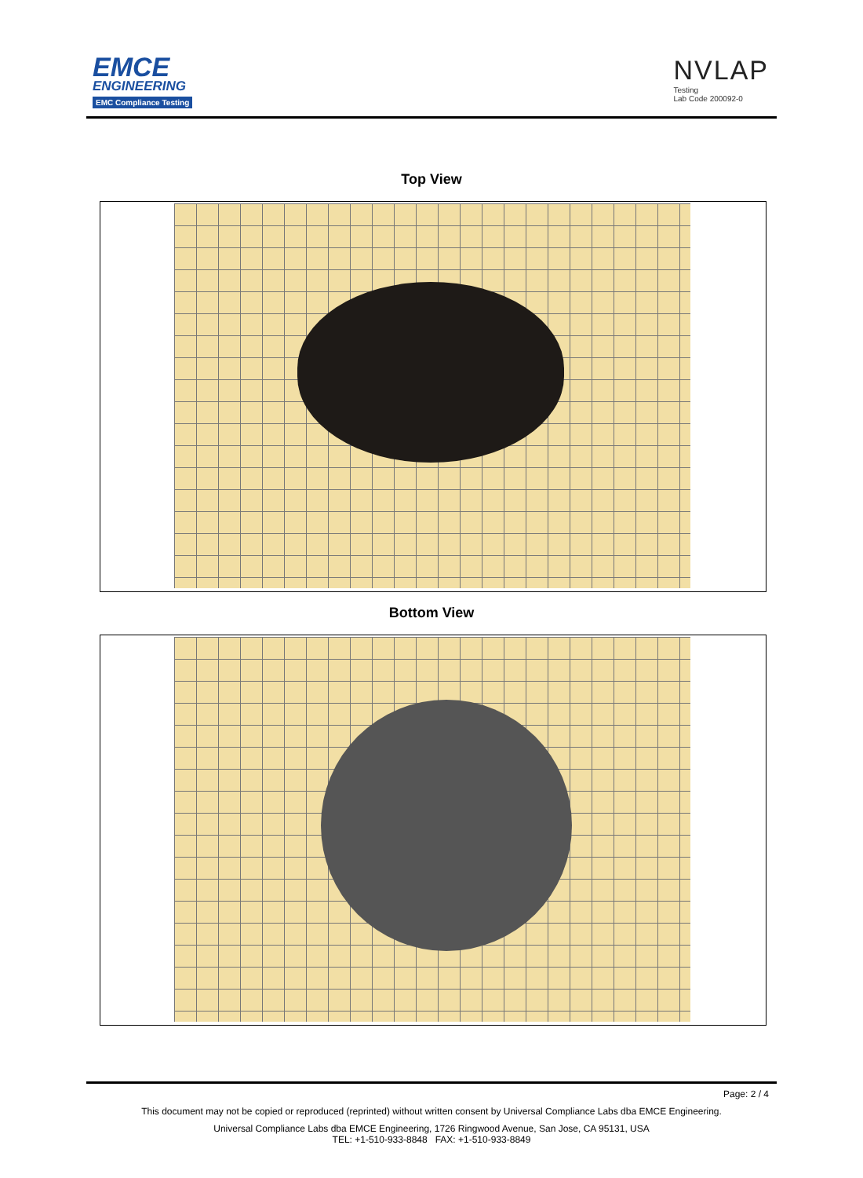EMCE
ENGINEERING
EMC Compliance Testing
NVLAP
Testing
Lab Code 200092-0
Top View
Bottom View
Page: 2 / 4
This document may not be copied or reproduced (reprinted) without written consent by Universal Compliance Labs dba EMCE Engineering.
Universal Compliance Labs dba EMCE Engineering, 1726 Ringwood Avenue, San Jose, CA 95131, USA
TEL: +1-510-933-8848 FAX: +1-510-933-8849